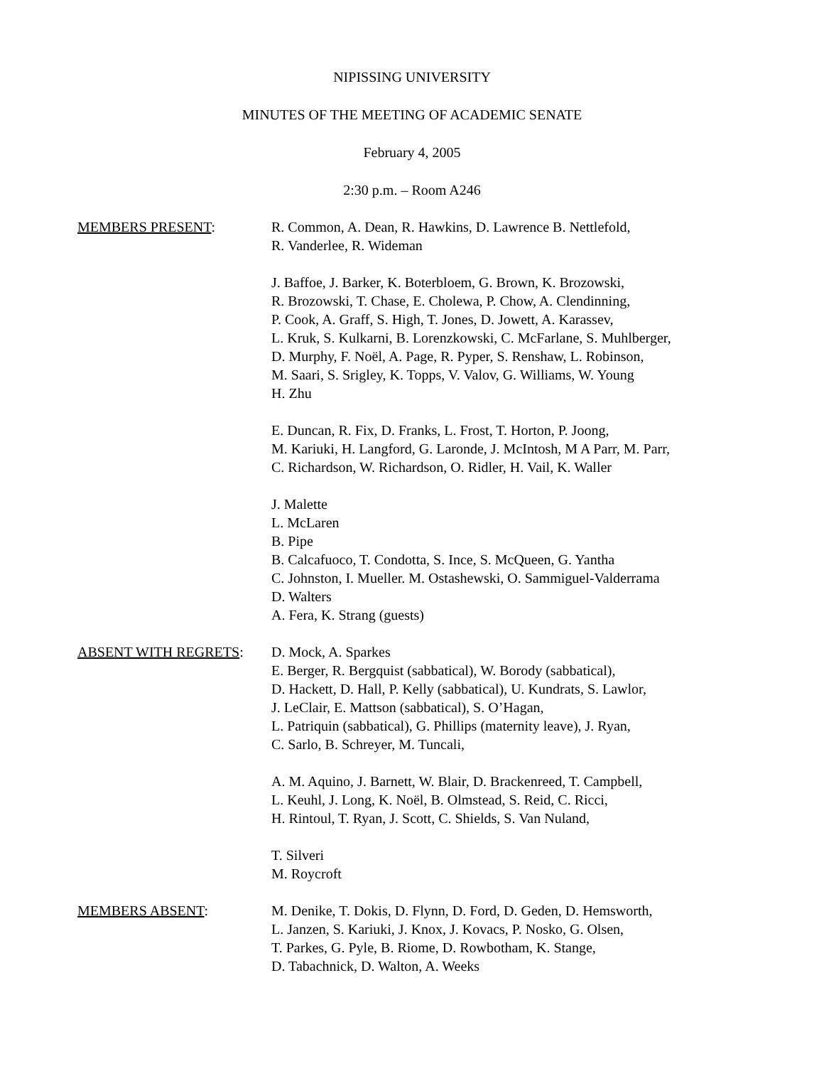NIPISSING UNIVERSITY
MINUTES OF THE MEETING OF ACADEMIC SENATE
February 4, 2005
2:30 p.m. – Room A246
MEMBERS PRESENT: R. Common, A. Dean, R. Hawkins, D. Lawrence B. Nettlefold,
R. Vanderlee, R. Wideman
J. Baffoe, J. Barker, K. Boterbloem, G. Brown, K. Brozowski,
R. Brozowski, T. Chase, E. Cholewa, P. Chow, A. Clendinning,
P. Cook, A. Graff, S. High, T. Jones, D. Jowett, A. Karassev,
L. Kruk, S. Kulkarni, B. Lorenzkowski, C. McFarlane, S. Muhlberger,
D. Murphy, F. Noël, A. Page, R. Pyper, S. Renshaw, L. Robinson,
M. Saari, S. Srigley, K. Topps, V. Valov, G. Williams, W. Young
H. Zhu
E. Duncan, R. Fix, D. Franks, L. Frost, T. Horton, P. Joong,
M. Kariuki, H. Langford, G. Laronde, J. McIntosh, M A Parr, M. Parr,
C. Richardson, W. Richardson, O. Ridler, H. Vail, K. Waller
J. Malette
L. McLaren
B. Pipe
B. Calcafuoco, T. Condotta, S. Ince, S. McQueen, G. Yantha
C. Johnston, I. Mueller. M. Ostashewski, O. Sammiguel-Valderrama
D. Walters
A. Fera, K. Strang (guests)
ABSENT WITH REGRETS: D. Mock, A. Sparkes
E. Berger, R. Bergquist (sabbatical), W. Borody (sabbatical),
D. Hackett, D. Hall, P. Kelly (sabbatical), U. Kundrats, S. Lawlor,
J. LeClair, E. Mattson (sabbatical), S. O’Hagan,
L. Patriquin (sabbatical), G. Phillips (maternity leave), J. Ryan,
C. Sarlo, B. Schreyer, M. Tuncali,
A. M. Aquino, J. Barnett, W. Blair, D. Brackenreed, T. Campbell,
L. Keuhl, J. Long, K. Noël, B. Olmstead, S. Reid, C. Ricci,
H. Rintoul, T. Ryan, J. Scott, C. Shields, S. Van Nuland,
T. Silveri
M. Roycroft
MEMBERS ABSENT: M. Denike, T. Dokis, D. Flynn, D. Ford, D. Geden, D. Hemsworth,
L. Janzen, S. Kariuki, J. Knox, J. Kovacs, P. Nosko, G. Olsen,
T. Parkes, G. Pyle, B. Riome, D. Rowbotham, K. Stange,
D. Tabachnick, D. Walton, A. Weeks